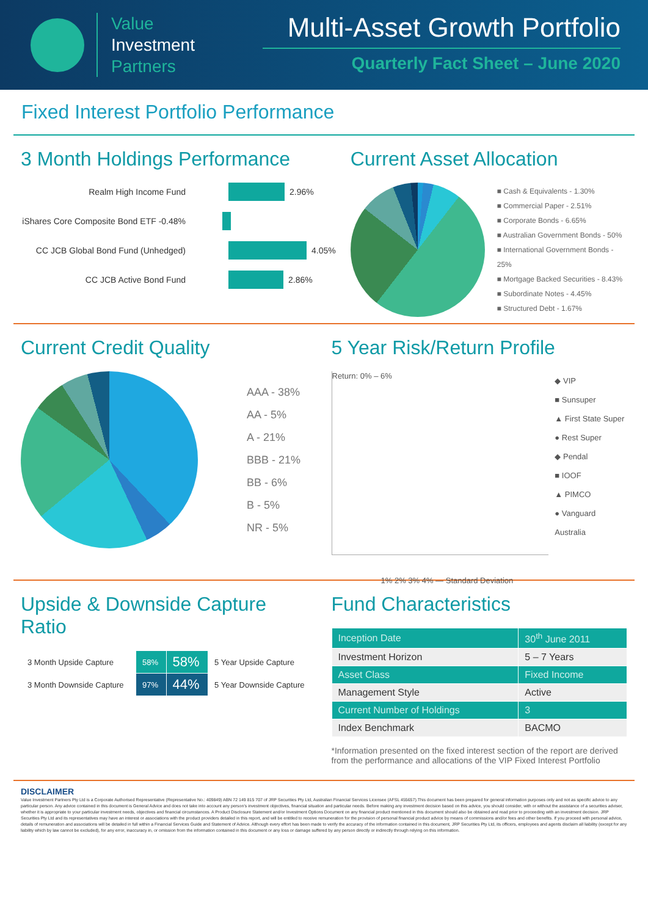Value
Investment
Partners
Multi-Asset Growth Portfolio
Quarterly Fact Sheet – June 2020
Fixed Interest Portfolio Performance
3 Month Holdings Performance
Realm High Income Fund 2.96%
iShares Core Composite Bond ETF -0.48%
CC JCB Global Bond Fund (Unhedged) 4.05%
CC JCB Active Bond Fund 2.86%
Current Asset Allocation
■ Cash & Equivalents - 1.30%
■ Commercial Paper - 2.51%
■ Corporate Bonds - 6.65%
■ Australian Government Bonds - 50%
■ International Government Bonds - 25%
■ Mortgage Backed Securities - 8.43%
■ Subordinate Notes - 4.45%
■ Structured Debt - 1.67%
Current Credit Quality
AAA - 38%
AA - 5%
A - 21%
BBB - 21%
BB - 6%
B - 5%
NR - 5%
5 Year Risk/Return Profile
Return: 0% – 6%
1% 2% 3% 4% — Standard Deviation
◆ VIP
■ Sunsuper
▲ First State Super
● Rest Super
◆ Pendal
■ IOOF
▲ PIMCO
● Vanguard Australia
Upside & Downside Capture Ratio
| 3 Month Upside Capture | 58% | 58% | 5 Year Upside Capture |
| 3 Month Downside Capture | 97% | 44% | 5 Year Downside Capture |
Fund Characteristics
| Inception Date | 30<sup>th</sup> June 2011 |
| Investment Horizon | 5 – 7 Years |
| Asset Class | Fixed Income |
| Management Style | Active |
| Current Number of Holdings | 3 |
| Index Benchmark | BACMO |
*Information presented on the fixed interest section of the report are derived from the performance and allocations of the VIP Fixed Interest Portfolio
DISCLAIMER
Value Investment Partners Pty Ltd is a Corporate Authorised Representative (Representative No.: 409849) ABN 72 149 815 707 of JRP Securities Pty Ltd, Australian Financial Services Licensee (AFSL 455657).This document has been prepared for general information purposes only and not as specific advice to any particular person. Any advice contained in this document is General Advice and does not take into account any person's investment objectives, financial situation and particular needs. Before making any investment decision based on this advice, you should consider, with or without the assistance of a securities adviser, whether it is appropriate to your particular investment needs, objectives and financial circumstances. A Product Disclosure Statement and/or Investment Options Document on any financial product mentioned in this document should also be obtained and read prior to proceeding with an investment decision. JRP Securities Pty Ltd and its representatives may have an interest or associations with the product providers detailed in this report, and will be entitled to receive remuneration for the provision of personal financial product advice by means of commissions and/or fees and other benefits. If you proceed with personal advice, details of remuneration and associations will be detailed in full within a Financial Services Guide and Statement of Advice. Although every effort has been made to verify the accuracy of the information contained in this document, JRP Securities Pty Ltd, its officers, employees and agents disclaim all liability (except for any liability which by law cannot be excluded), for any error, inaccuracy in, or omission from the information contained in this document or any loss or damage suffered by any person directly or indirectly through relying on this information.